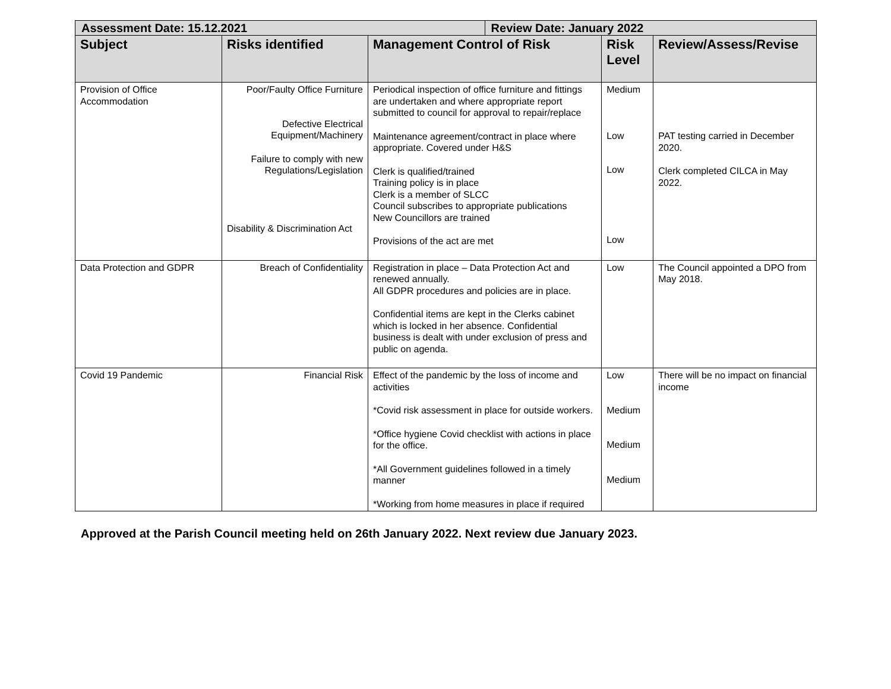| Assessment Date: 15.12.2021 | | | Review Date: January 2022 | | |
| --- | --- | --- | --- | --- | --- |
| Subject | Risks identified | Management Control of Risk | | Risk Level | Review/Assess/Revise |
| Provision of Office Accommodation | Poor/Faulty Office Furniture Defective Electrical Equipment/Machinery Failure to comply with new Regulations/Legislation Disability & Discrimination Act | Periodical inspection of office furniture and fittings are undertaken and where appropriate report submitted to council for approval to repair/replace Maintenance agreement/contract in place where appropriate. Covered under H&S Clerk is qualified/trained Training policy is in place Clerk is a member of SLCC Council subscribes to appropriate publications New Councillors are trained Provisions of the act are met | | Medium Low Low Low | PAT testing carried in December 2020. Clerk completed CILCA in May 2022. |
| Data Protection and GDPR | Breach of Confidentiality | Registration in place – Data Protection Act and renewed annually. All GDPR procedures and policies are in place. Confidential items are kept in the Clerks cabinet which is locked in her absence. Confidential business is dealt with under exclusion of press and public on agenda. | | Low | The Council appointed a DPO from May 2018. |
| Covid 19 Pandemic | Financial Risk | Effect of the pandemic by the loss of income and activities *Covid risk assessment in place for outside workers. *Office hygiene Covid checklist with actions in place for the office. *All Government guidelines followed in a timely manner *Working from home measures in place if required | | Low Medium Medium Medium | There will be no impact on financial income |
Approved at the Parish Council meeting held on 26th January 2022. Next review due January 2023.